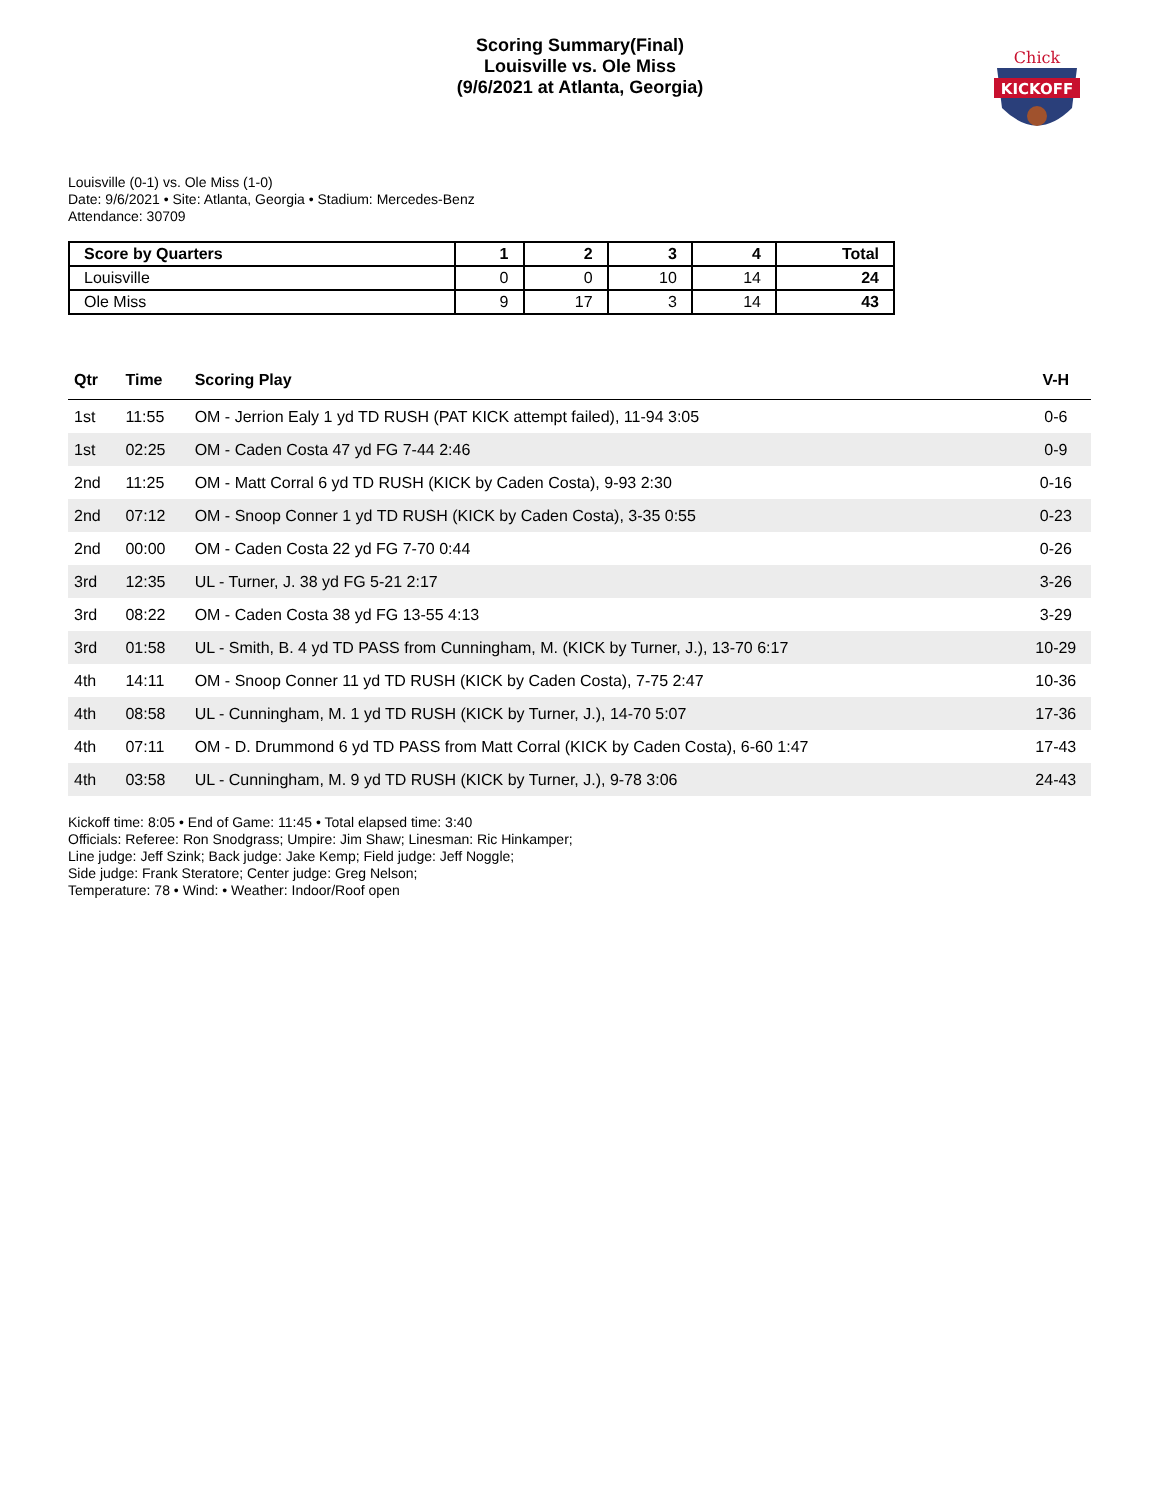Scoring Summary(Final)
Louisville vs. Ole Miss
(9/6/2021 at Atlanta, Georgia)
Chick
KICKOFF
Louisville (0-1) vs. Ole Miss (1-0)
Date: 9/6/2021 • Site: Atlanta, Georgia • Stadium: Mercedes-Benz
Attendance: 30709
| Score by Quarters | 1 | 2 | 3 | 4 | Total |
| --- | --- | --- | --- | --- | --- |
| Louisville | 0 | 0 | 10 | 14 | 24 |
| Ole Miss | 9 | 17 | 3 | 14 | 43 |
| Qtr | Time | Scoring Play | V-H |
| --- | --- | --- | --- |
| 1st | 11:55 | OM - Jerrion Ealy 1 yd TD RUSH (PAT KICK attempt failed), 11-94 3:05 | 0-6 |
| 1st | 02:25 | OM - Caden Costa 47 yd FG 7-44 2:46 | 0-9 |
| 2nd | 11:25 | OM - Matt Corral 6 yd TD RUSH (KICK by Caden Costa), 9-93 2:30 | 0-16 |
| 2nd | 07:12 | OM - Snoop Conner 1 yd TD RUSH (KICK by Caden Costa), 3-35 0:55 | 0-23 |
| 2nd | 00:00 | OM - Caden Costa 22 yd FG 7-70 0:44 | 0-26 |
| 3rd | 12:35 | UL - Turner, J. 38 yd FG 5-21 2:17 | 3-26 |
| 3rd | 08:22 | OM - Caden Costa 38 yd FG 13-55 4:13 | 3-29 |
| 3rd | 01:58 | UL - Smith, B. 4 yd TD PASS from Cunningham, M. (KICK by Turner, J.), 13-70 6:17 | 10-29 |
| 4th | 14:11 | OM - Snoop Conner 11 yd TD RUSH (KICK by Caden Costa), 7-75 2:47 | 10-36 |
| 4th | 08:58 | UL - Cunningham, M. 1 yd TD RUSH (KICK by Turner, J.), 14-70 5:07 | 17-36 |
| 4th | 07:11 | OM - D. Drummond 6 yd TD PASS from Matt Corral (KICK by Caden Costa), 6-60 1:47 | 17-43 |
| 4th | 03:58 | UL - Cunningham, M. 9 yd TD RUSH (KICK by Turner, J.), 9-78 3:06 | 24-43 |
Kickoff time: 8:05 • End of Game: 11:45 • Total elapsed time: 3:40
Officials: Referee: Ron Snodgrass; Umpire: Jim Shaw; Linesman: Ric Hinkamper;
Line judge: Jeff Szink; Back judge: Jake Kemp; Field judge: Jeff Noggle;
Side judge: Frank Steratore; Center judge: Greg Nelson;
Temperature: 78 • Wind: • Weather: Indoor/Roof open